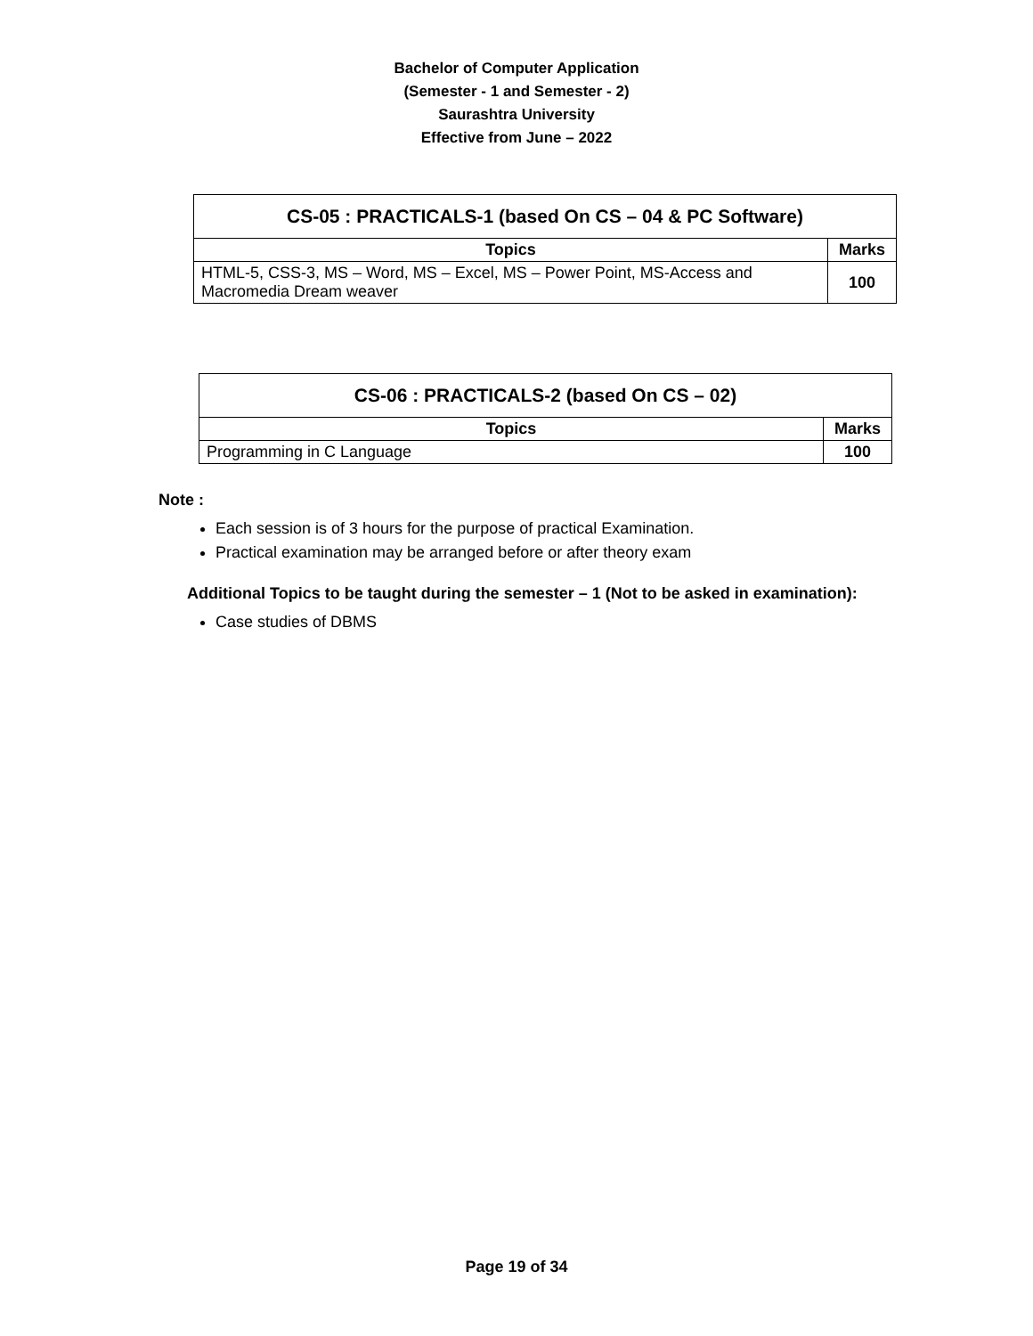Bachelor of Computer Application
(Semester - 1 and Semester - 2)
Saurashtra University
Effective from June – 2022
| CS-05 : PRACTICALS-1 (based On CS – 04 & PC Software) | |
| --- | --- |
| Topics | Marks |
| HTML-5, CSS-3, MS – Word, MS – Excel, MS – Power Point, MS-Access and Macromedia Dream weaver | 100 |
| CS-06 : PRACTICALS-2 (based On CS – 02) | |
| --- | --- |
| Topics | Marks |
| Programming in C Language | 100 |
Note :
Each session is of 3 hours for the purpose of practical Examination.
Practical examination may be arranged before or after theory exam
Additional Topics to be taught during the semester – 1 (Not to be asked in examination):
Case studies of DBMS
Page 19 of 34